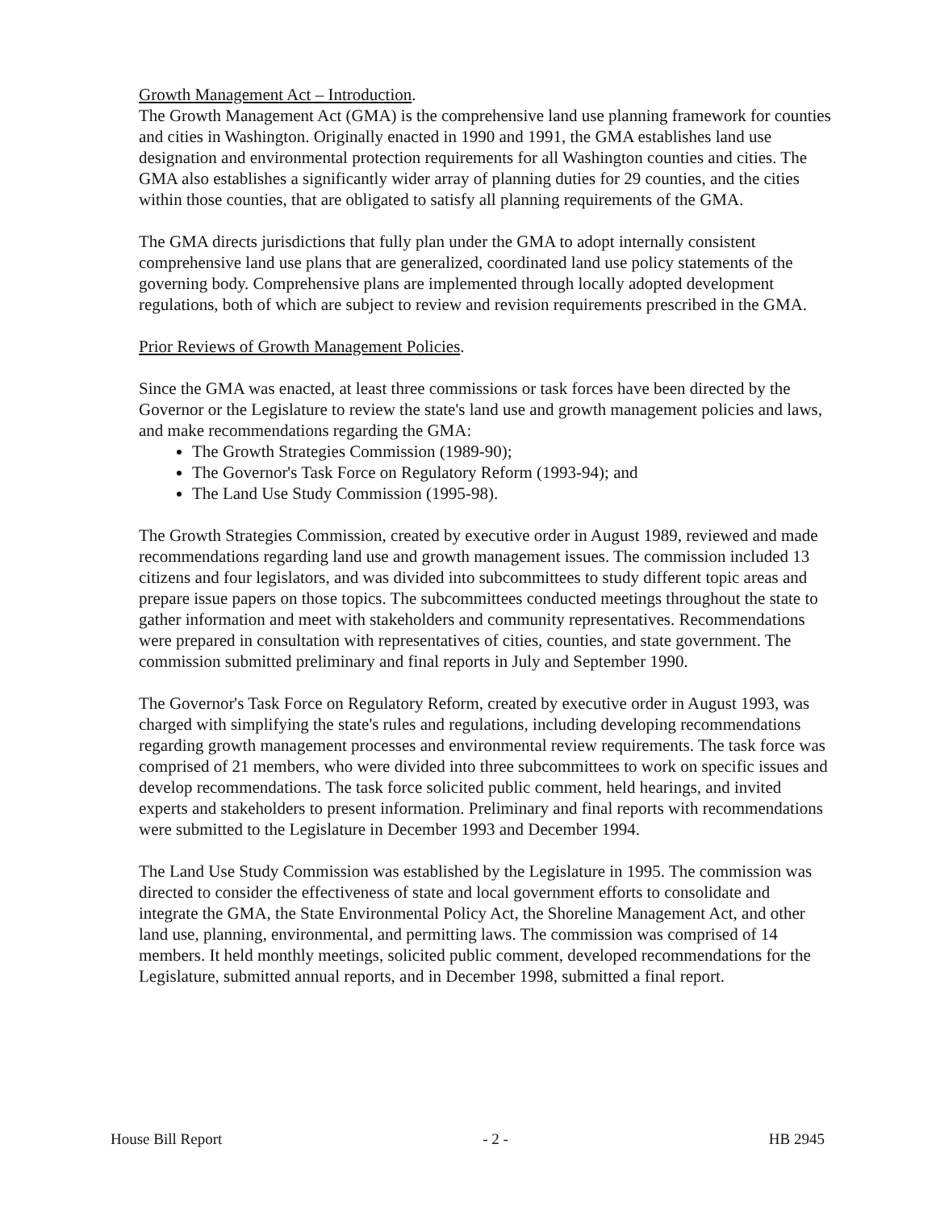Growth Management Act – Introduction.
The Growth Management Act (GMA) is the comprehensive land use planning framework for counties and cities in Washington. Originally enacted in 1990 and 1991, the GMA establishes land use designation and environmental protection requirements for all Washington counties and cities. The GMA also establishes a significantly wider array of planning duties for 29 counties, and the cities within those counties, that are obligated to satisfy all planning requirements of the GMA.
The GMA directs jurisdictions that fully plan under the GMA to adopt internally consistent comprehensive land use plans that are generalized, coordinated land use policy statements of the governing body. Comprehensive plans are implemented through locally adopted development regulations, both of which are subject to review and revision requirements prescribed in the GMA.
Prior Reviews of Growth Management Policies.
Since the GMA was enacted, at least three commissions or task forces have been directed by the Governor or the Legislature to review the state's land use and growth management policies and laws, and make recommendations regarding the GMA:
The Growth Strategies Commission (1989-90);
The Governor's Task Force on Regulatory Reform (1993-94); and
The Land Use Study Commission (1995-98).
The Growth Strategies Commission, created by executive order in August 1989, reviewed and made recommendations regarding land use and growth management issues. The commission included 13 citizens and four legislators, and was divided into subcommittees to study different topic areas and prepare issue papers on those topics. The subcommittees conducted meetings throughout the state to gather information and meet with stakeholders and community representatives. Recommendations were prepared in consultation with representatives of cities, counties, and state government. The commission submitted preliminary and final reports in July and September 1990.
The Governor's Task Force on Regulatory Reform, created by executive order in August 1993, was charged with simplifying the state's rules and regulations, including developing recommendations regarding growth management processes and environmental review requirements. The task force was comprised of 21 members, who were divided into three subcommittees to work on specific issues and develop recommendations. The task force solicited public comment, held hearings, and invited experts and stakeholders to present information. Preliminary and final reports with recommendations were submitted to the Legislature in December 1993 and December 1994.
The Land Use Study Commission was established by the Legislature in 1995. The commission was directed to consider the effectiveness of state and local government efforts to consolidate and integrate the GMA, the State Environmental Policy Act, the Shoreline Management Act, and other land use, planning, environmental, and permitting laws. The commission was comprised of 14 members. It held monthly meetings, solicited public comment, developed recommendations for the Legislature, submitted annual reports, and in December 1998, submitted a final report.
House Bill Report - 2 - HB 2945